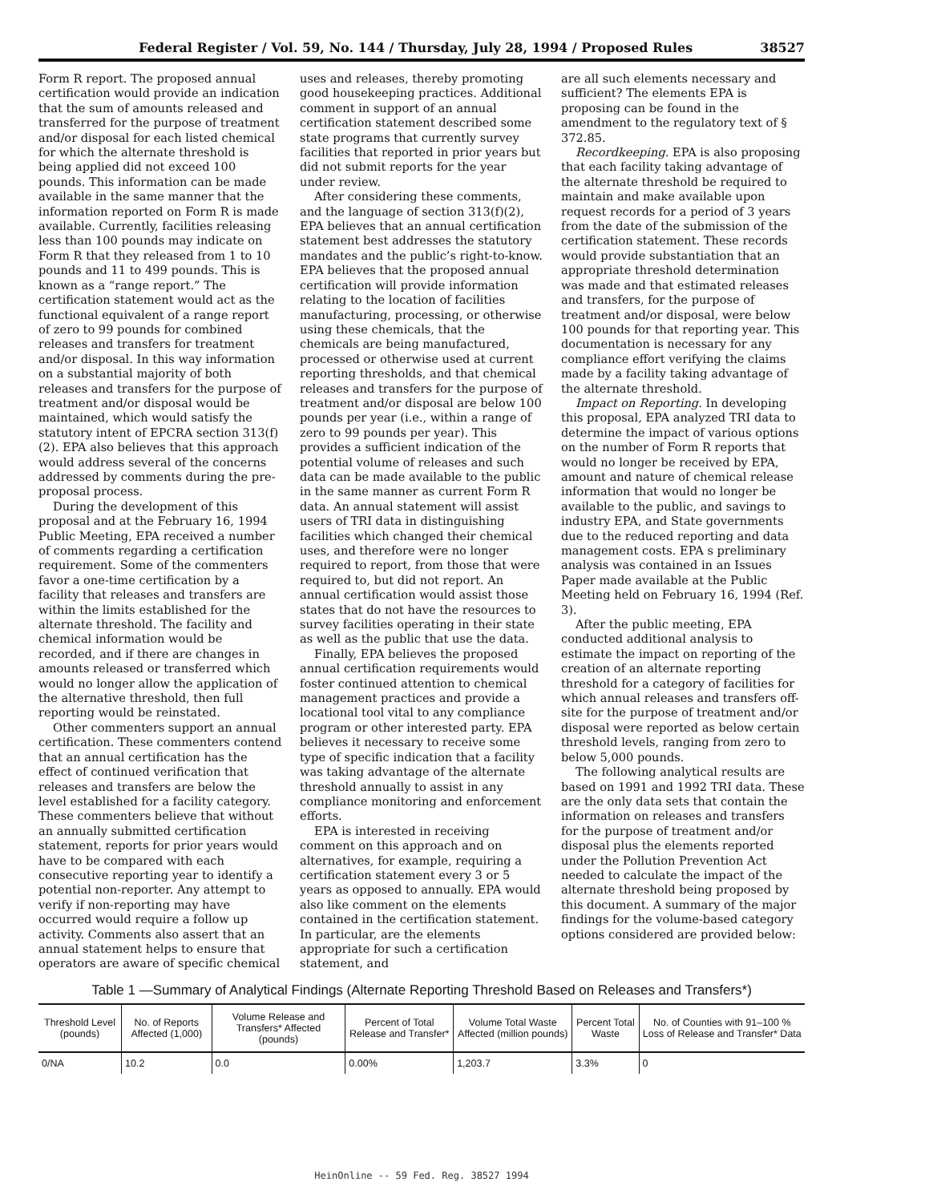Federal Register / Vol. 59, No. 144 / Thursday, July 28, 1994 / Proposed Rules 38527
Form R report. The proposed annual certification would provide an indication that the sum of amounts released and transferred for the purpose of treatment and/or disposal for each listed chemical for which the alternate threshold is being applied did not exceed 100 pounds. This information can be made available in the same manner that the information reported on Form R is made available. Currently, facilities releasing less than 100 pounds may indicate on Form R that they released from 1 to 10 pounds and 11 to 499 pounds. This is known as a “range report.” The certification statement would act as the functional equivalent of a range report of zero to 99 pounds for combined releases and transfers for treatment and/or disposal. In this way information on a substantial majority of both releases and transfers for the purpose of treatment and/or disposal would be maintained, which would satisfy the statutory intent of EPCRA section 313(f)(2). EPA also believes that this approach would address several of the concerns addressed by comments during the pre-proposal process.
During the development of this proposal and at the February 16, 1994 Public Meeting, EPA received a number of comments regarding a certification requirement. Some of the commenters favor a one-time certification by a facility that releases and transfers are within the limits established for the alternate threshold. The facility and chemical information would be recorded, and if there are changes in amounts released or transferred which would no longer allow the application of the alternative threshold, then full reporting would be reinstated.
Other commenters support an annual certification. These commenters contend that an annual certification has the effect of continued verification that releases and transfers are below the level established for a facility category. These commenters believe that without an annually submitted certification statement, reports for prior years would have to be compared with each consecutive reporting year to identify a potential non-reporter. Any attempt to verify if non-reporting may have occurred would require a follow up activity. Comments also assert that an annual statement helps to ensure that operators are aware of specific chemical
uses and releases, thereby promoting good housekeeping practices. Additional comment in support of an annual certification statement described some state programs that currently survey facilities that reported in prior years but did not submit reports for the year under review.
After considering these comments, and the language of section 313(f)(2), EPA believes that an annual certification statement best addresses the statutory mandates and the public’s right-to-know. EPA believes that the proposed annual certification will provide information relating to the location of facilities manufacturing, processing, or otherwise using these chemicals, that the chemicals are being manufactured, processed or otherwise used at current reporting thresholds, and that chemical releases and transfers for the purpose of treatment and/or disposal are below 100 pounds per year (i.e., within a range of zero to 99 pounds per year). This provides a sufficient indication of the potential volume of releases and such data can be made available to the public in the same manner as current Form R data. An annual statement will assist users of TRI data in distinguishing facilities which changed their chemical uses, and therefore were no longer required to report, from those that were required to, but did not report. An annual certification would assist those states that do not have the resources to survey facilities operating in their state as well as the public that use the data.
Finally, EPA believes the proposed annual certification requirements would foster continued attention to chemical management practices and provide a locational tool vital to any compliance program or other interested party. EPA believes it necessary to receive some type of specific indication that a facility was taking advantage of the alternate threshold annually to assist in any compliance monitoring and enforcement efforts.
EPA is interested in receiving comment on this approach and on alternatives, for example, requiring a certification statement every 3 or 5 years as opposed to annually. EPA would also like comment on the elements contained in the certification statement. In particular, are the elements appropriate for such a certification statement, and
are all such elements necessary and sufficient? The elements EPA is proposing can be found in the amendment to the regulatory text of § 372.85.
Recordkeeping. EPA is also proposing that each facility taking advantage of the alternate threshold be required to maintain and make available upon request records for a period of 3 years from the date of the submission of the certification statement. These records would provide substantiation that an appropriate threshold determination was made and that estimated releases and transfers, for the purpose of treatment and/or disposal, were below 100 pounds for that reporting year. This documentation is necessary for any compliance effort verifying the claims made by a facility taking advantage of the alternate threshold.
Impact on Reporting. In developing this proposal, EPA analyzed TRI data to determine the impact of various options on the number of Form R reports that would no longer be received by EPA, amount and nature of chemical release information that would no longer be available to the public, and savings to industry EPA, and State governments due to the reduced reporting and data management costs. EPA s preliminary analysis was contained in an Issues Paper made available at the Public Meeting held on February 16, 1994 (Ref. 3).
After the public meeting, EPA conducted additional analysis to estimate the impact on reporting of the creation of an alternate reporting threshold for a category of facilities for which annual releases and transfers off-site for the purpose of treatment and/or disposal were reported as below certain threshold levels, ranging from zero to below 5,000 pounds.
The following analytical results are based on 1991 and 1992 TRI data. These are the only data sets that contain the information on releases and transfers for the purpose of treatment and/or disposal plus the elements reported under the Pollution Prevention Act needed to calculate the impact of the alternate threshold being proposed by this document. A summary of the major findings for the volume-based category options considered are provided below:
Table 1 —Summary of Analytical Findings (Alternate Reporting Threshold Based on Releases and Transfers*)
| Threshold Level (pounds) | No. of Reports Affected (1,000) | Volume Release and Transfers* Affected (pounds) | Percent of Total Release and Transfer* | Volume Total Waste Affected (million pounds) | Percent Total Waste | No. of Counties with 91–100 % Loss of Release and Transfer* Data |
| --- | --- | --- | --- | --- | --- | --- |
| 0/NA | 10.2 | 0.0 | 0.00% | 1,203.7 | 3.3% | 0 |
HeinOnline -- 59 Fed. Reg. 38527 1994